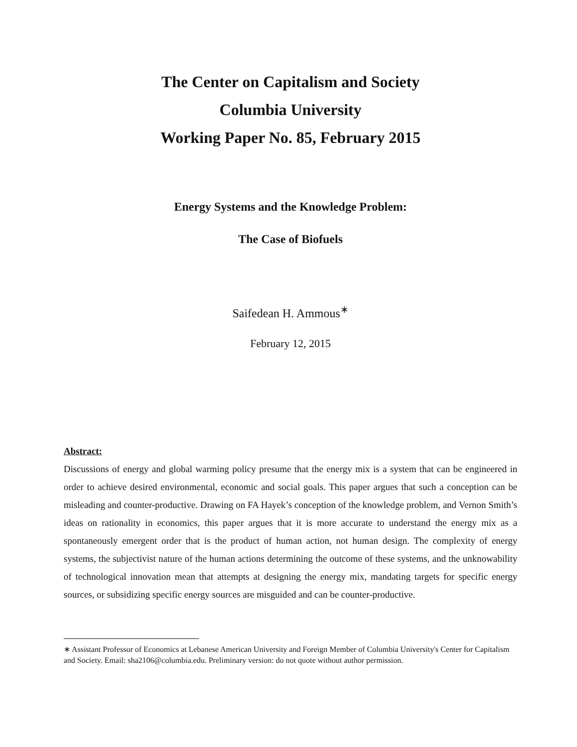The Center on Capitalism and Society
Columbia University
Working Paper No. 85, February 2015
Energy Systems and the Knowledge Problem:
The Case of Biofuels
Saifedean H. Ammous<sup>∗</sup>
February 12, 2015
Abstract:
Discussions of energy and global warming policy presume that the energy mix is a system that can be engineered in order to achieve desired environmental, economic and social goals. This paper argues that such a conception can be misleading and counter-productive. Drawing on FA Hayek’s conception of the knowledge problem, and Vernon Smith’s ideas on rationality in economics, this paper argues that it is more accurate to understand the energy mix as a spontaneously emergent order that is the product of human action, not human design. The complexity of energy systems, the subjectivist nature of the human actions determining the outcome of these systems, and the unknowability of technological innovation mean that attempts at designing the energy mix, mandating targets for specific energy sources, or subsidizing specific energy sources are misguided and can be counter-productive.
∗ Assistant Professor of Economics at Lebanese American University and Foreign Member of Columbia University's Center for Capitalism and Society. Email: sha2106@columbia.edu. Preliminary version: do not quote without author permission.